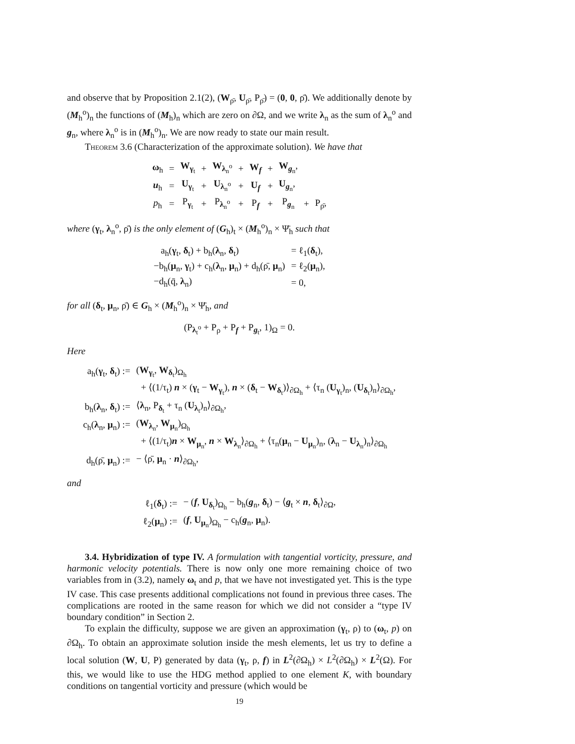and observe that by Proposition 2.1(2), (W<sub>ρ̄</sub>, U<sub>ρ̄</sub>, P<sub>ρ̄</sub>) = (0, 0, ρ̄). We additionally denote by (M<sub>h</sub><sup>o</sup>)<sub>n</sub> the functions of (M<sub>h</sub>)<sub>n</sub> which are zero on ∂Ω, and we write λ<sub>n</sub> as the sum of λ<sub>n</sub><sup>o</sup> and g<sub>n</sub>, where λ<sub>n</sub><sup>o</sup> is in (M<sub>h</sub><sup>o</sup>)<sub>n</sub>. We are now ready to state our main result.
Theorem 3.6 (Characterization of the approximate solution). We have that
| ω<sub>h</sub> | = | W<sub>γ<sub>t</sub></sub> | + | W<sub>λ<sub>n</sub><sup>o</sup></sub> | + | W<sub>f</sub> | + | W<sub>g<sub>n</sub></sub>, | | |
| u<sub>h</sub> | = | U<sub>γ<sub>t</sub></sub> | + | U<sub>λ<sub>n</sub><sup>o</sup></sub> | + | U<sub>f</sub> | + | U<sub>g<sub>n</sub></sub>, | | |
| p<sub>h</sub> | = | P<sub>γ<sub>t</sub></sub> | + | P<sub>λ<sub>n</sub><sup>o</sup></sub> | + | P<sub>f</sub> | + | P<sub>g<sub>n</sub></sub> | + | P<sub>ρ̄</sub>, |
where (γ<sub>t</sub>, λ<sub>n</sub><sup>o</sup>, ρ̄) is the only element of (G<sub>h</sub>)<sub>t</sub> × (M<sub>h</sub><sup>o</sup>)<sub>n</sub> × Ψ̄<sub>h</sub> such that
| a<sub>h</sub>( γ<sub>t</sub>, δ<sub>t</sub>) + b<sub>h</sub>( λ<sub>n</sub>, δ<sub>t</sub>) | = ℓ<sub>1</sub>( δ<sub>t</sub>), |
| −b<sub>h</sub>( μ<sub>n</sub>, γ<sub>t</sub>) + c<sub>h</sub>( λ<sub>n</sub>, μ<sub>n</sub>) + d<sub>h</sub>(ρ̄, μ<sub>n</sub>) | = ℓ<sub>2</sub>( μ<sub>n</sub>), |
| −d<sub>h</sub>(q̄, λ<sub>n</sub>) | = 0, |
for all (δ<sub>t</sub>, μ<sub>n</sub>, ρ̄) ∈ G<sub>h</sub> × (M<sub>h</sub><sup>o</sup>)<sub>n</sub> × Ψ̄<sub>h</sub>, and
(P<sub>λ<sub>t</sub><sup>o</sup></sub> + P<sub>ρ</sub> + P<sub>f</sub> + P<sub>g<sub>t</sub></sub>, 1)<sub>Ω</sub> = 0.
Here
| a<sub>h</sub>( γ<sub>t</sub>, δ<sub>t</sub>) := | ( W<sub>γ<sub>t</sub></sub>, W<sub>δ<sub>t</sub></sub>)<sub>Ω<sub>h</sub></sub> |
| | + ⟨(1/τ<sub>t</sub>) n × ( γ<sub>t</sub> − W<sub>γ<sub>t</sub></sub>), n × ( δ<sub>t</sub> − W<sub>δ<sub>t</sub></sub>)⟩<sub>∂Ω<sub>h</sub></sub> + ⟨τ<sub>n</sub> ( U<sub>γ<sub>t</sub></sub>)<sub>n</sub>, ( U<sub>δ<sub>t</sub></sub>)<sub>n</sub>⟩<sub>∂Ω<sub>h</sub></sub>, |
| b<sub>h</sub>( λ<sub>n</sub>, δ<sub>t</sub>) := | ⟨ λ<sub>n</sub>, P<sub>δ<sub>t</sub></sub> + τ<sub>n</sub> ( U<sub>λ<sub>t</sub></sub>)<sub>n</sub>⟩<sub>∂Ω<sub>h</sub></sub>, |
| c<sub>h</sub>( λ<sub>n</sub>, μ<sub>n</sub>) := | ( W<sub>λ<sub>n</sub></sub>, W<sub>μ<sub>n</sub></sub>)<sub>Ω<sub>h</sub></sub> |
| | + ⟨(1/τ<sub>t</sub>) n × W<sub>μ<sub>n</sub></sub>, n × W<sub>λ<sub>n</sub></sub>⟩<sub>∂Ω<sub>h</sub></sub> + ⟨τ<sub>n</sub>( μ<sub>n</sub> − U<sub>μ<sub>n</sub></sub>)<sub>n</sub>, ( λ<sub>n</sub> − U<sub>λ<sub>n</sub></sub>)<sub>n</sub>⟩<sub>∂Ω<sub>h</sub></sub> |
| d<sub>h</sub>(ρ̄, μ<sub>n</sub>) := | − ⟨ρ̄, μ<sub>n</sub> · n ⟩<sub>∂Ω<sub>h</sub></sub>, |
and
| ℓ<sub>1</sub>( δ<sub>t</sub>) := | − ( f , U<sub>δ<sub>t</sub></sub>)<sub>Ω<sub>h</sub></sub> − b<sub>h</sub>( g<sub>n</sub>, δ<sub>t</sub>) − ⟨ g<sub>t</sub> × n , δ<sub>t</sub>⟩<sub>∂Ω</sub>, |
| ℓ<sub>2</sub>( μ<sub>n</sub>) := | ( f , U<sub>μ<sub>n</sub></sub>)<sub>Ω<sub>h</sub></sub> − c<sub>h</sub>( g<sub>n</sub>, μ<sub>n</sub>). |
3.4. Hybridization of type IV. A formulation with tangential vorticity, pressure, and harmonic velocity potentials. There is now only one more remaining choice of two variables from in (3.2), namely ω<sub>t</sub> and p, that we have not investigated yet. This is the type IV case. This case presents additional complications not found in previous three cases. The complications are rooted in the same reason for which we did not consider a “type IV boundary condition” in Section 2.
To explain the difficulty, suppose we are given an approximation (γ<sub>t</sub>, ρ) to (ω<sub>t</sub>, p) on ∂Ω<sub>h</sub>. To obtain an approximate solution inside the mesh elements, let us try to define a local solution (W, U, P) generated by data (γ<sub>t</sub>, ρ, f) in L<sup>2</sup>(∂Ω<sub>h</sub>) × L<sup>2</sup>(∂Ω<sub>h</sub>) × L<sup>2</sup>(Ω). For this, we would like to use the HDG method applied to one element K, with boundary conditions on tangential vorticity and pressure (which would be
19